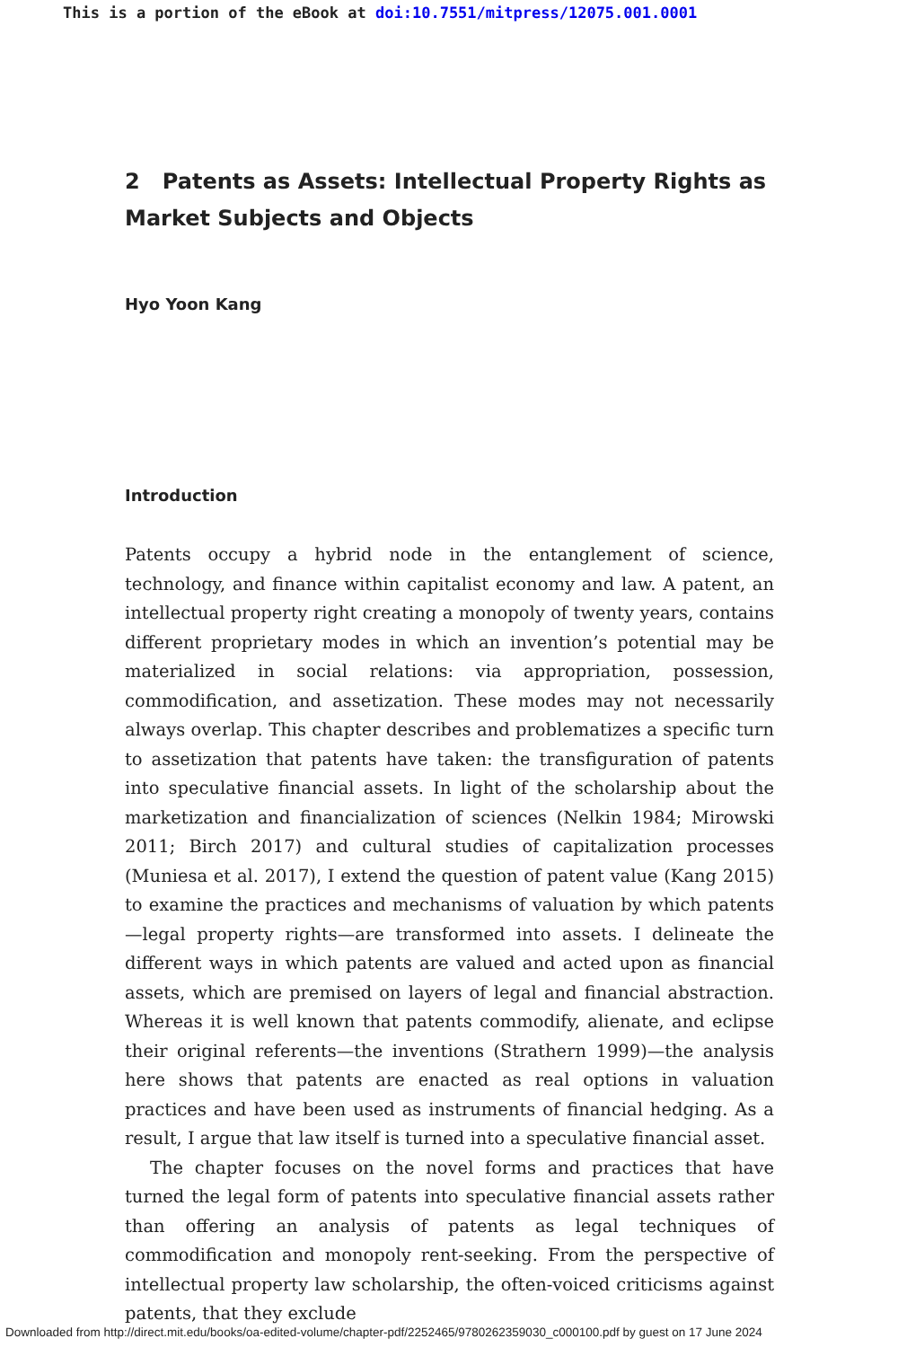This is a portion of the eBook at doi:10.7551/mitpress/12075.001.0001
2 Patents as Assets: Intellectual Property Rights as Market Subjects and Objects
Hyo Yoon Kang
Introduction
Patents occupy a hybrid node in the entanglement of science, technology, and finance within capitalist economy and law. A patent, an intellectual property right creating a monopoly of twenty years, contains different proprietary modes in which an invention’s potential may be materialized in social relations: via appropriation, possession, commodification, and assetization. These modes may not necessarily always overlap. This chap­ter describes and problematizes a specific turn to assetization that patents have taken: the transfiguration of patents into speculative financial assets. In light of the scholarship about the marketization and financialization of sciences (Nelkin 1984; Mirowski 2011; Birch 2017) and cultural stud­ies of capitalization processes (Muniesa et al. 2017), I extend the question of patent value (Kang 2015) to examine the practices and mechanisms of valuation by which patents—legal property rights—are transformed into assets. I delineate the different ways in which patents are valued and acted upon as financial assets, which are premised on layers of legal and financial abstraction. Whereas it is well known that patents commodify, alienate, and eclipse their original referents—the inventions (Strathern 1999)—the analysis here shows that patents are enacted as real options in valuation practices and have been used as instruments of financial hedging. As a result, I argue that law itself is turned into a speculative financial asset.
The chapter focuses on the novel forms and practices that have turned the legal form of patents into speculative financial assets rather than offer­ing an analysis of patents as legal techniques of commodification and monopoly rent-seeking. From the perspective of intellectual property law scholarship, the often-voiced criticisms against patents, that they exclude
Downloaded from http://direct.mit.edu/books/oa-edited-volume/chapter-pdf/2252465/9780262359030_c000100.pdf by guest on 17 June 2024